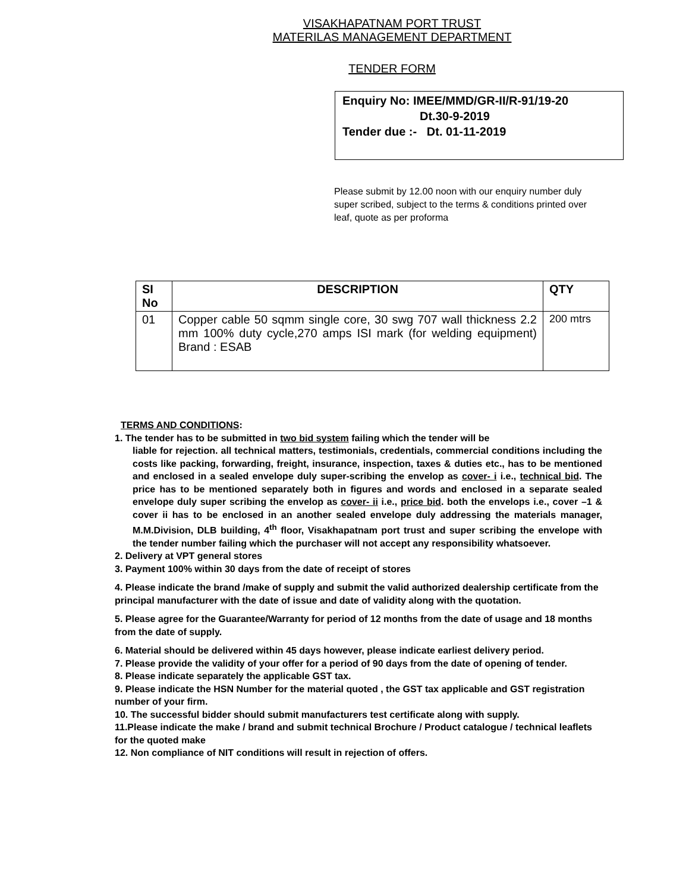VISAKHAPATNAM PORT TRUST
MATERILAS MANAGEMENT DEPARTMENT
TENDER FORM
Enquiry No: IMEE/MMD/GR-II/R-91/19-20
Dt.30-9-2019
Tender due :- Dt. 01-11-2019
Please submit by 12.00 noon with our enquiry number duly super scribed, subject to the terms & conditions printed over leaf, quote as per proforma
| SI No | DESCRIPTION | QTY |
| --- | --- | --- |
| 01 | Copper cable 50 sqmm single core, 30 swg 707 wall thickness 2.2 mm 100% duty cycle,270 amps ISI mark (for welding equipment) Brand : ESAB | 200 mtrs |
TERMS AND CONDITIONS:
1. The tender has to be submitted in two bid system failing which the tender will be
liable for rejection. all technical matters, testimonials, credentials, commercial conditions including the costs like packing, forwarding, freight, insurance, inspection, taxes & duties etc., has to be mentioned and enclosed in a sealed envelope duly super-scribing the envelop as cover- i i.e., technical bid. The price has to be mentioned separately both in figures and words and enclosed in a separate sealed envelope duly super scribing the envelop as cover- ii i.e., price bid. both the envelops i.e., cover –1 & cover ii has to be enclosed in an another sealed envelope duly addressing the materials manager, M.M.Division, DLB building, 4<sup>th</sup> floor, Visakhapatnam port trust and super scribing the envelope with the tender number failing which the purchaser will not accept any responsibility whatsoever.
2. Delivery at VPT general stores
3. Payment 100% within 30 days from the date of receipt of stores
4. Please indicate the brand /make of supply and submit the valid authorized dealership certificate from the principal manufacturer with the date of issue and date of validity along with the quotation.
5. Please agree for the Guarantee/Warranty for period of 12 months from the date of usage and 18 months from the date of supply.
6. Material should be delivered within 45 days however, please indicate earliest delivery period.
7. Please provide the validity of your offer for a period of 90 days from the date of opening of tender.
8. Please indicate separately the applicable GST tax.
9. Please indicate the HSN Number for the material quoted , the GST tax applicable and GST registration number of your firm.
10. The successful bidder should submit manufacturers test certificate along with supply.
11.Please indicate the make / brand and submit technical Brochure / Product catalogue / technical leaflets for the quoted make
12. Non compliance of NIT conditions will result in rejection of offers.